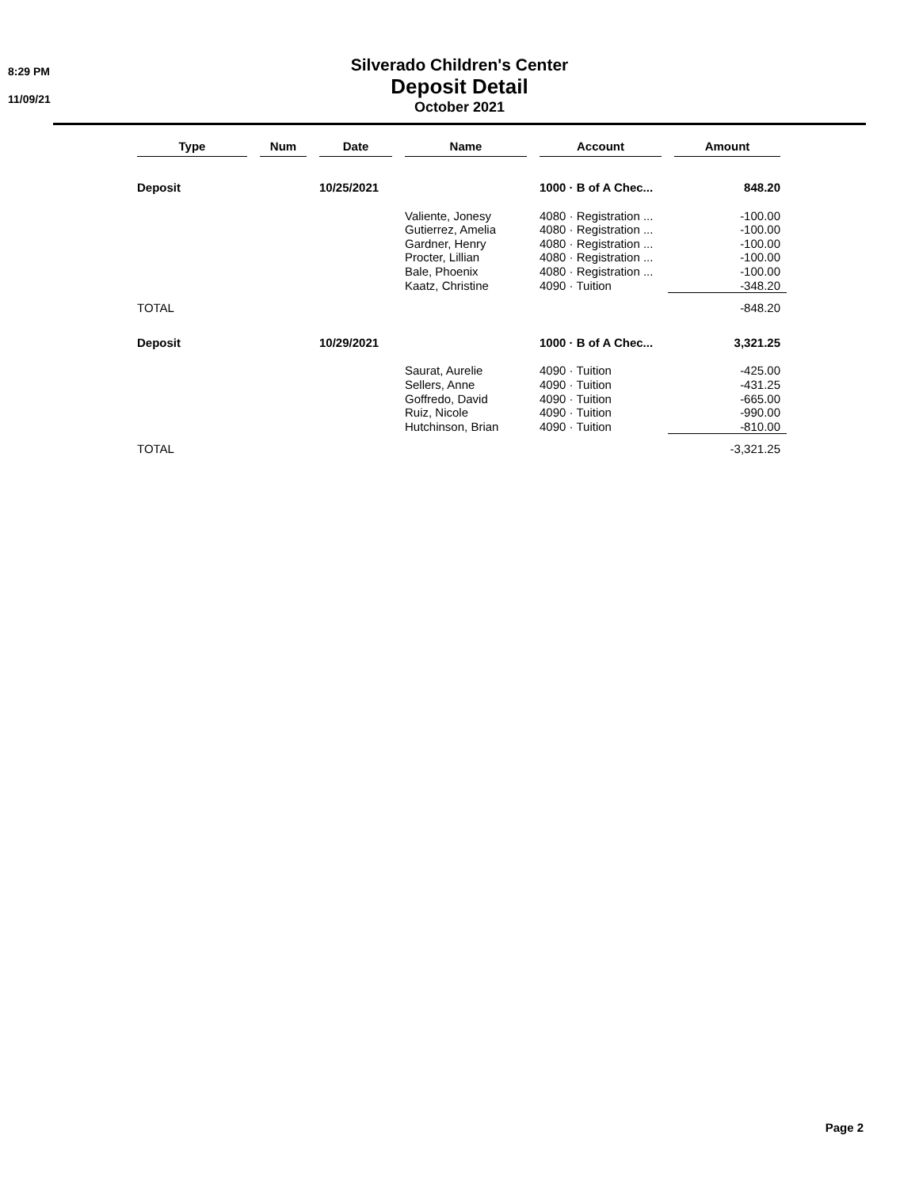8:29 PM
11/09/21
Silverado Children's Center
Deposit Detail
October 2021
| Type | Num | Date | Name | Account | Amount |
| --- | --- | --- | --- | --- | --- |
| Deposit | | 10/25/2021 | | 1000 · B of A Chec... | 848.20 |
| | | | Valiente, Jonesy | 4080 · Registration ... | -100.00 |
| | | | Gutierrez, Amelia | 4080 · Registration ... | -100.00 |
| | | | Gardner, Henry | 4080 · Registration ... | -100.00 |
| | | | Procter, Lillian | 4080 · Registration ... | -100.00 |
| | | | Bale, Phoenix | 4080 · Registration ... | -100.00 |
| | | | Kaatz, Christine | 4090 · Tuition | -348.20 |
| TOTAL | | | | | -848.20 |
| Deposit | | 10/29/2021 | | 1000 · B of A Chec... | 3,321.25 |
| | | | Saurat, Aurelie | 4090 · Tuition | -425.00 |
| | | | Sellers, Anne | 4090 · Tuition | -431.25 |
| | | | Goffredo, David | 4090 · Tuition | -665.00 |
| | | | Ruiz, Nicole | 4090 · Tuition | -990.00 |
| | | | Hutchinson, Brian | 4090 · Tuition | -810.00 |
| TOTAL | | | | | -3,321.25 |
Page 2